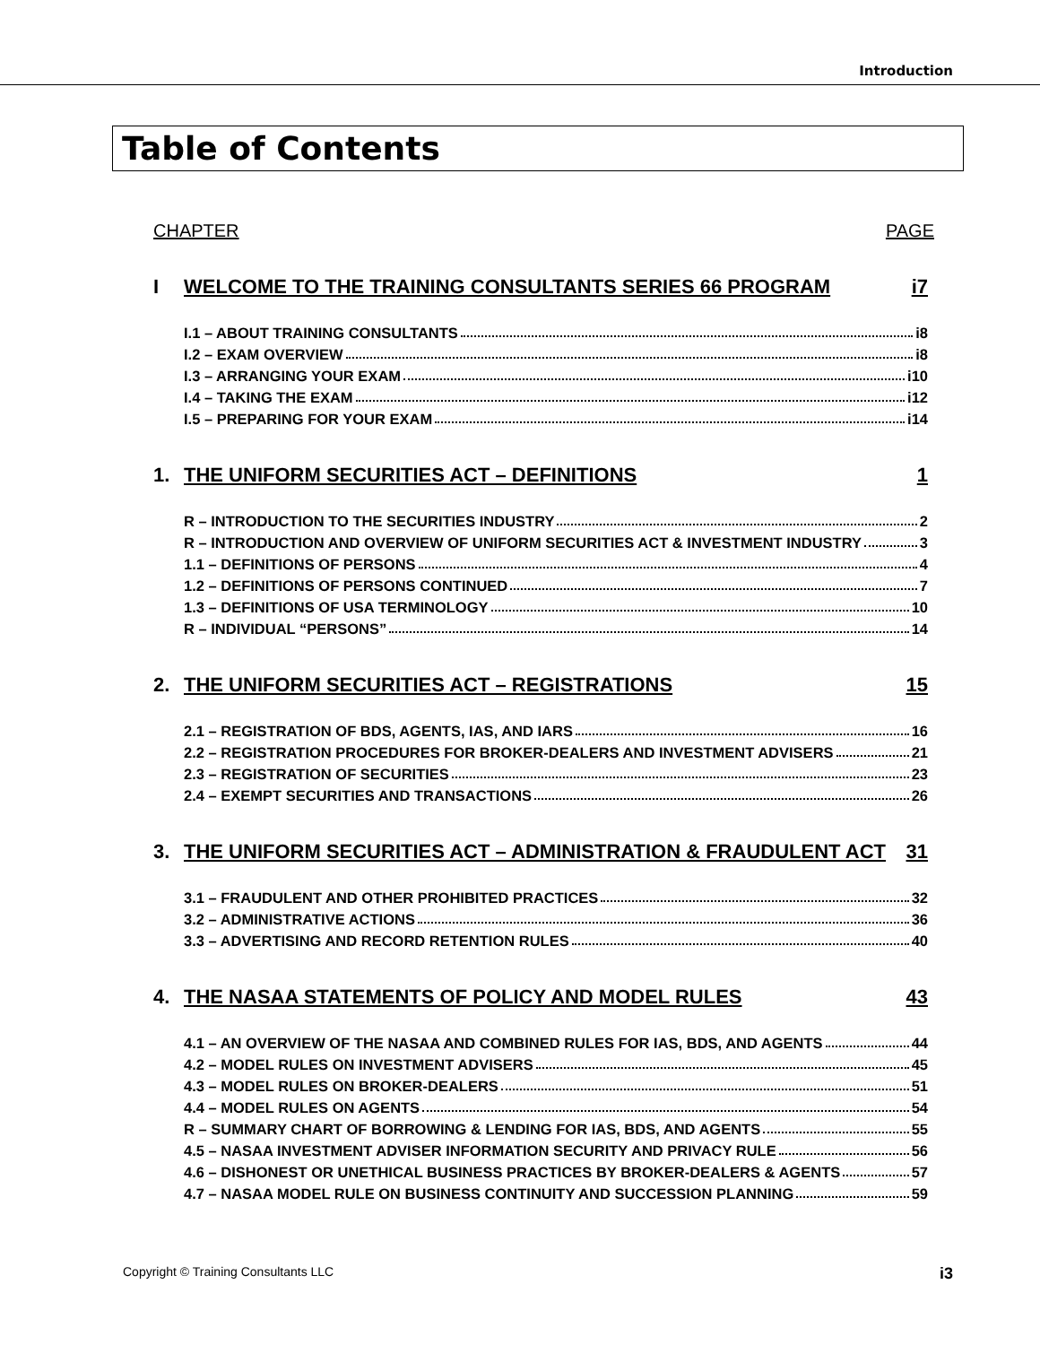Introduction
Table of Contents
CHAPTER PAGE
I WELCOME TO THE TRAINING CONSULTANTS SERIES 66 PROGRAM i7
I.1 – ABOUT TRAINING CONSULTANTS i8
I.2 – EXAM OVERVIEW i8
I.3 – ARRANGING YOUR EXAM i10
I.4 – TAKING THE EXAM i12
I.5 – PREPARING FOR YOUR EXAM i14
1. THE UNIFORM SECURITIES ACT – DEFINITIONS 1
R – INTRODUCTION TO THE SECURITIES INDUSTRY 2
R – INTRODUCTION AND OVERVIEW OF UNIFORM SECURITIES ACT & INVESTMENT INDUSTRY 3
1.1 – DEFINITIONS OF PERSONS 4
1.2 – DEFINITIONS OF PERSONS CONTINUED 7
1.3 – DEFINITIONS OF USA TERMINOLOGY 10
R – INDIVIDUAL “PERSONS” 14
2. THE UNIFORM SECURITIES ACT – REGISTRATIONS 15
2.1 – REGISTRATION OF BDS, AGENTS, IAS, AND IARS 16
2.2 – REGISTRATION PROCEDURES FOR BROKER-DEALERS AND INVESTMENT ADVISERS 21
2.3 – REGISTRATION OF SECURITIES 23
2.4 – EXEMPT SECURITIES AND TRANSACTIONS 26
3. THE UNIFORM SECURITIES ACT – ADMINISTRATION & FRAUDULENT ACT 31
3.1 – FRAUDULENT AND OTHER PROHIBITED PRACTICES 32
3.2 – ADMINISTRATIVE ACTIONS 36
3.3 – ADVERTISING AND RECORD RETENTION RULES 40
4. THE NASAA STATEMENTS OF POLICY AND MODEL RULES 43
4.1 – AN OVERVIEW OF THE NASAA AND COMBINED RULES FOR IAS, BDS, AND AGENTS 44
4.2 – MODEL RULES ON INVESTMENT ADVISERS 45
4.3 – MODEL RULES ON BROKER-DEALERS 51
4.4 – MODEL RULES ON AGENTS 54
R – SUMMARY CHART OF BORROWING & LENDING FOR IAS, BDS, AND AGENTS 55
4.5 – NASAA INVESTMENT ADVISER INFORMATION SECURITY AND PRIVACY RULE 56
4.6 – DISHONEST OR UNETHICAL BUSINESS PRACTICES BY BROKER-DEALERS & AGENTS 57
4.7 – NASAA MODEL RULE ON BUSINESS CONTINUITY AND SUCCESSION PLANNING 59
Copyright © Training Consultants LLC i3